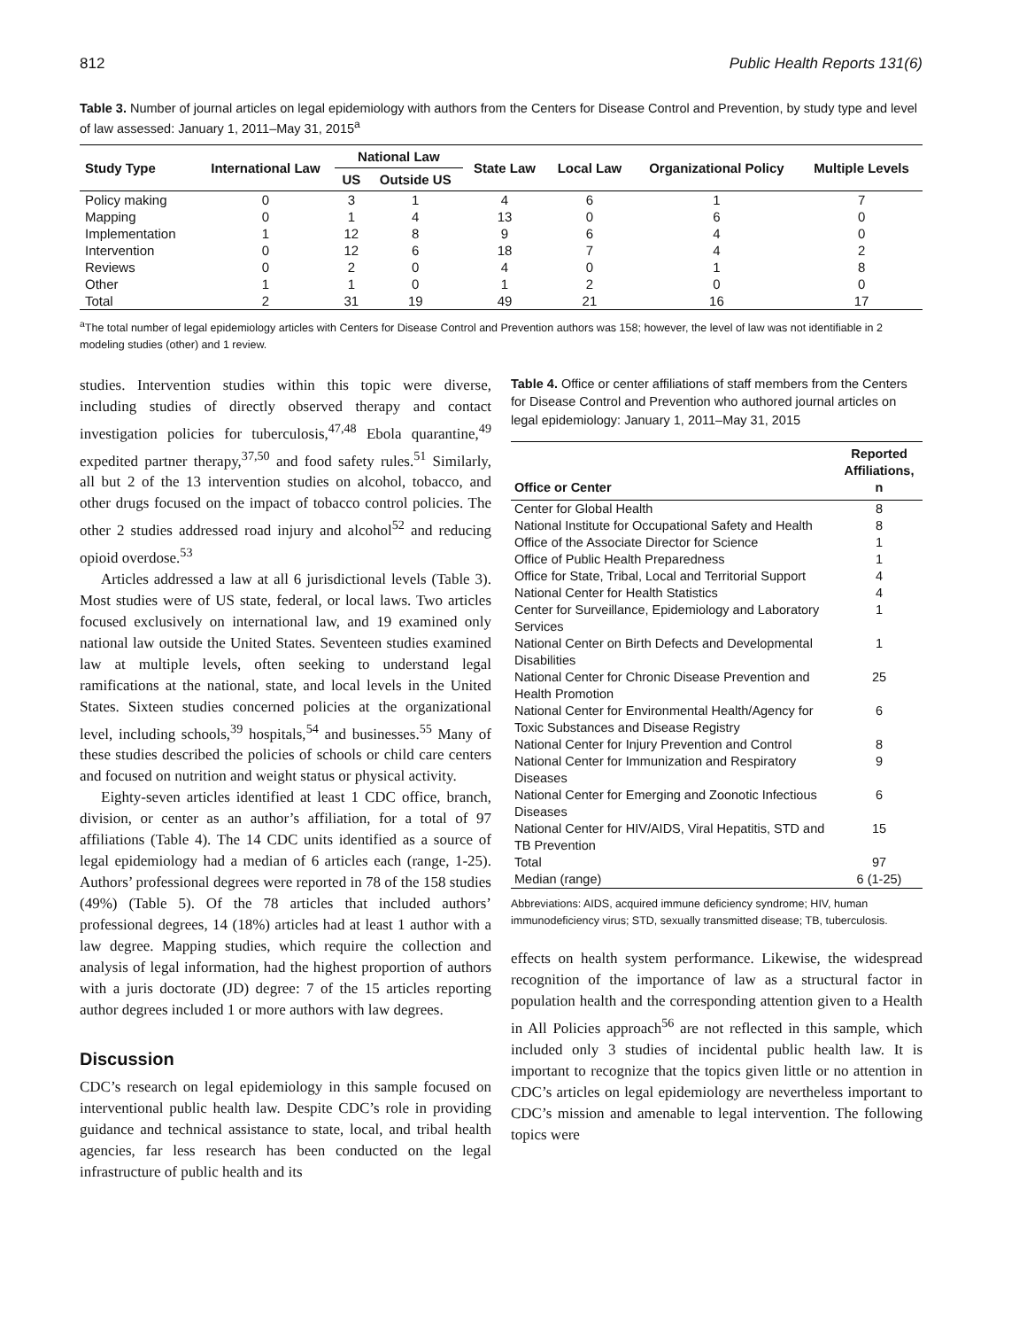812 Public Health Reports 131(6)
Table 3. Number of journal articles on legal epidemiology with authors from the Centers for Disease Control and Prevention, by study type and level of law assessed: January 1, 2011–May 31, 2015<sup>a</sup>
| Study Type | International Law | National Law | | State Law | Local Law | Organizational Policy | Multiple Levels |
| --- | --- | --- | --- | --- | --- | --- | --- |
| | | US | Outside US | | | | |
| Policy making | 0 | 3 | 1 | 4 | 6 | 1 | 7 |
| Mapping | 0 | 1 | 4 | 13 | 0 | 6 | 0 |
| Implementation | 1 | 12 | 8 | 9 | 6 | 4 | 0 |
| Intervention | 0 | 12 | 6 | 18 | 7 | 4 | 2 |
| Reviews | 0 | 2 | 0 | 4 | 0 | 1 | 8 |
| Other | 1 | 1 | 0 | 1 | 2 | 0 | 0 |
| Total | 2 | 31 | 19 | 49 | 21 | 16 | 17 |
<sup>a</sup> The total number of legal epidemiology articles with Centers for Disease Control and Prevention authors was 158; however, the level of law was not identifiable in 2 modeling studies (other) and 1 review.
studies. Intervention studies within this topic were diverse, including studies of directly observed therapy and contact investigation policies for tuberculosis,<sup>47,48</sup> Ebola quarantine,<sup>49</sup> expedited partner therapy,<sup>37,50</sup> and food safety rules.<sup>51</sup> Similarly, all but 2 of the 13 intervention studies on alcohol, tobacco, and other drugs focused on the impact of tobacco control policies. The other 2 studies addressed road injury and alcohol<sup>52</sup> and reducing opioid overdose.<sup>53</sup>
Articles addressed a law at all 6 jurisdictional levels (Table 3). Most studies were of US state, federal, or local laws. Two articles focused exclusively on international law, and 19 examined only national law outside the United States. Seventeen studies examined law at multiple levels, often seeking to understand legal ramifications at the national, state, and local levels in the United States. Sixteen studies concerned policies at the organizational level, including schools,<sup>39</sup> hospitals,<sup>54</sup> and businesses.<sup>55</sup> Many of these studies described the policies of schools or child care centers and focused on nutrition and weight status or physical activity.
Eighty-seven articles identified at least 1 CDC office, branch, division, or center as an author’s affiliation, for a total of 97 affiliations (Table 4). The 14 CDC units identified as a source of legal epidemiology had a median of 6 articles each (range, 1-25). Authors’ professional degrees were reported in 78 of the 158 studies (49%) (Table 5). Of the 78 articles that included authors’ professional degrees, 14 (18%) articles had at least 1 author with a law degree. Mapping studies, which require the collection and analysis of legal information, had the highest proportion of authors with a juris doctorate (JD) degree: 7 of the 15 articles reporting author degrees included 1 or more authors with law degrees.
Discussion
CDC’s research on legal epidemiology in this sample focused on interventional public health law. Despite CDC’s role in providing guidance and technical assistance to state, local, and tribal health agencies, far less research has been conducted on the legal infrastructure of public health and its
Table 4. Office or center affiliations of staff members from the Centers for Disease Control and Prevention who authored journal articles on legal epidemiology: January 1, 2011–May 31, 2015
| Office or Center | Reported Affiliations, n |
| Center for Global Health | 8 |
| National Institute for Occupational Safety and Health | 8 |
| Office of the Associate Director for Science | 1 |
| Office of Public Health Preparedness | 1 |
| Office for State, Tribal, Local and Territorial Support | 4 |
| National Center for Health Statistics | 4 |
| Center for Surveillance, Epidemiology and Laboratory Services | 1 |
| National Center on Birth Defects and Developmental Disabilities | 1 |
| National Center for Chronic Disease Prevention and Health Promotion | 25 |
| National Center for Environmental Health/Agency for Toxic Substances and Disease Registry | 6 |
| National Center for Injury Prevention and Control | 8 |
| National Center for Immunization and Respiratory Diseases | 9 |
| National Center for Emerging and Zoonotic Infectious Diseases | 6 |
| National Center for HIV/AIDS, Viral Hepatitis, STD and TB Prevention | 15 |
| Total | 97 |
| Median (range) | 6 (1-25) |
Abbreviations: AIDS, acquired immune deficiency syndrome; HIV, human immunodeficiency virus; STD, sexually transmitted disease; TB, tuberculosis.
effects on health system performance. Likewise, the widespread recognition of the importance of law as a structural factor in population health and the corresponding attention given to a Health in All Policies approach<sup>56</sup> are not reflected in this sample, which included only 3 studies of incidental public health law. It is important to recognize that the topics given little or no attention in CDC’s articles on legal epidemiology are nevertheless important to CDC’s mission and amenable to legal intervention. The following topics were